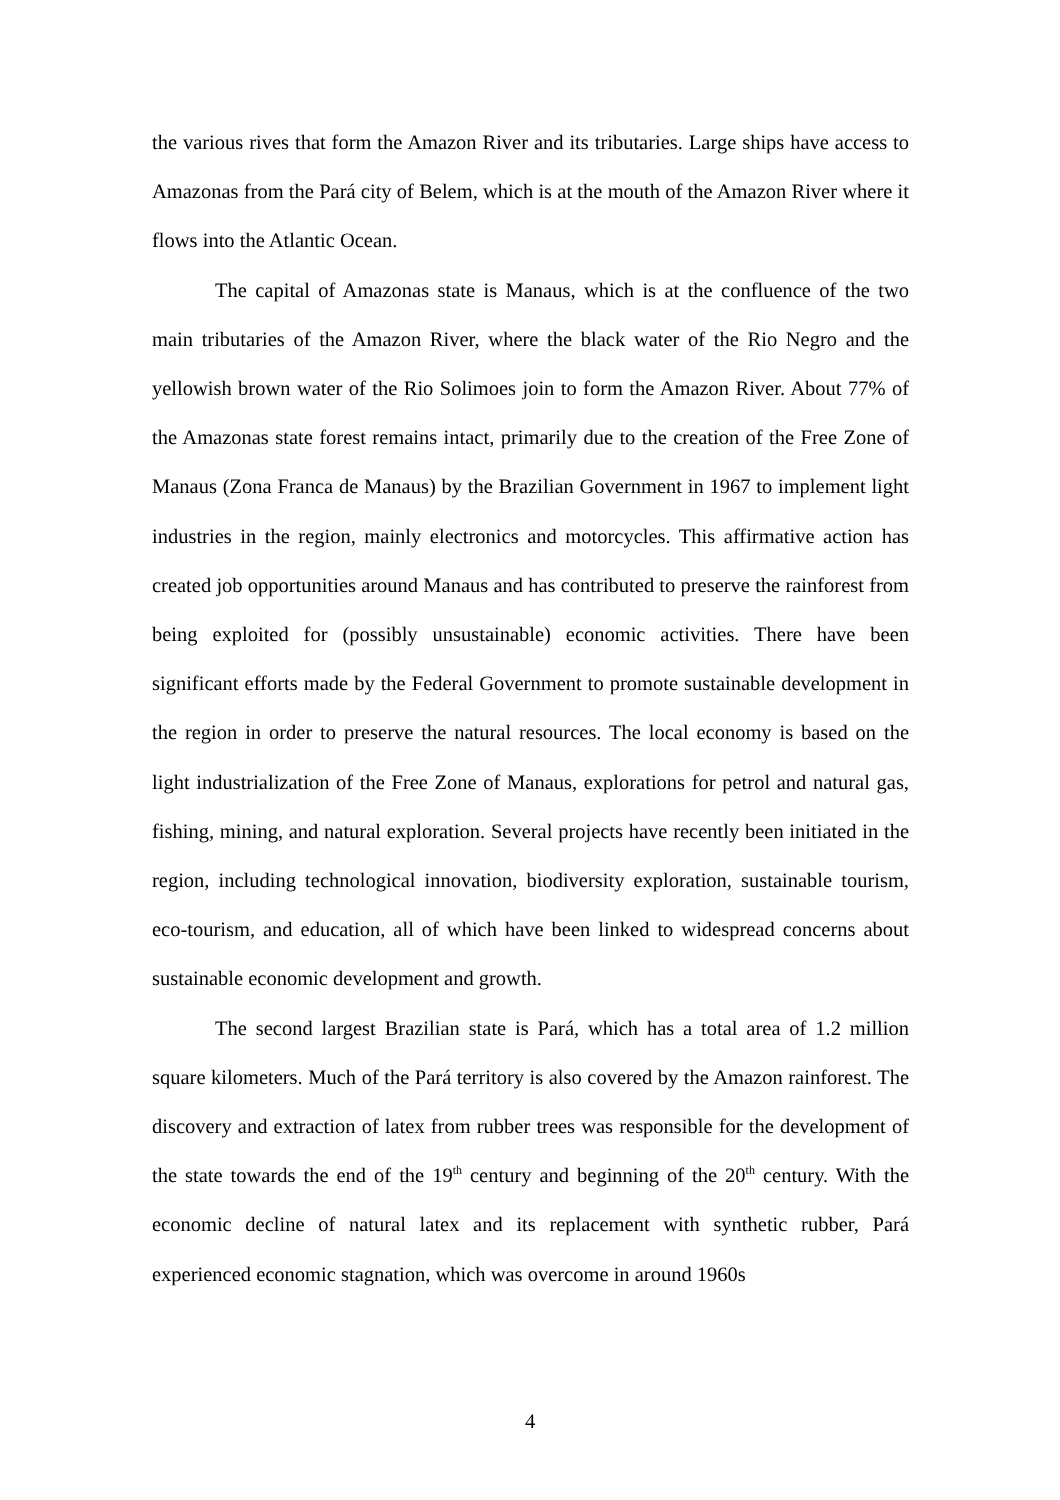the various rives that form the Amazon River and its tributaries. Large ships have access to Amazonas from the Pará city of Belem, which is at the mouth of the Amazon River where it flows into the Atlantic Ocean.
The capital of Amazonas state is Manaus, which is at the confluence of the two main tributaries of the Amazon River, where the black water of the Rio Negro and the yellowish brown water of the Rio Solimoes join to form the Amazon River. About 77% of the Amazonas state forest remains intact, primarily due to the creation of the Free Zone of Manaus (Zona Franca de Manaus) by the Brazilian Government in 1967 to implement light industries in the region, mainly electronics and motorcycles. This affirmative action has created job opportunities around Manaus and has contributed to preserve the rainforest from being exploited for (possibly unsustainable) economic activities. There have been significant efforts made by the Federal Government to promote sustainable development in the region in order to preserve the natural resources. The local economy is based on the light industrialization of the Free Zone of Manaus, explorations for petrol and natural gas, fishing, mining, and natural exploration. Several projects have recently been initiated in the region, including technological innovation, biodiversity exploration, sustainable tourism, eco-tourism, and education, all of which have been linked to widespread concerns about sustainable economic development and growth.
The second largest Brazilian state is Pará, which has a total area of 1.2 million square kilometers. Much of the Pará territory is also covered by the Amazon rainforest. The discovery and extraction of latex from rubber trees was responsible for the development of the state towards the end of the 19<sup>th</sup> century and beginning of the 20<sup>th</sup> century. With the economic decline of natural latex and its replacement with synthetic rubber, Pará experienced economic stagnation, which was overcome in around 1960s
4